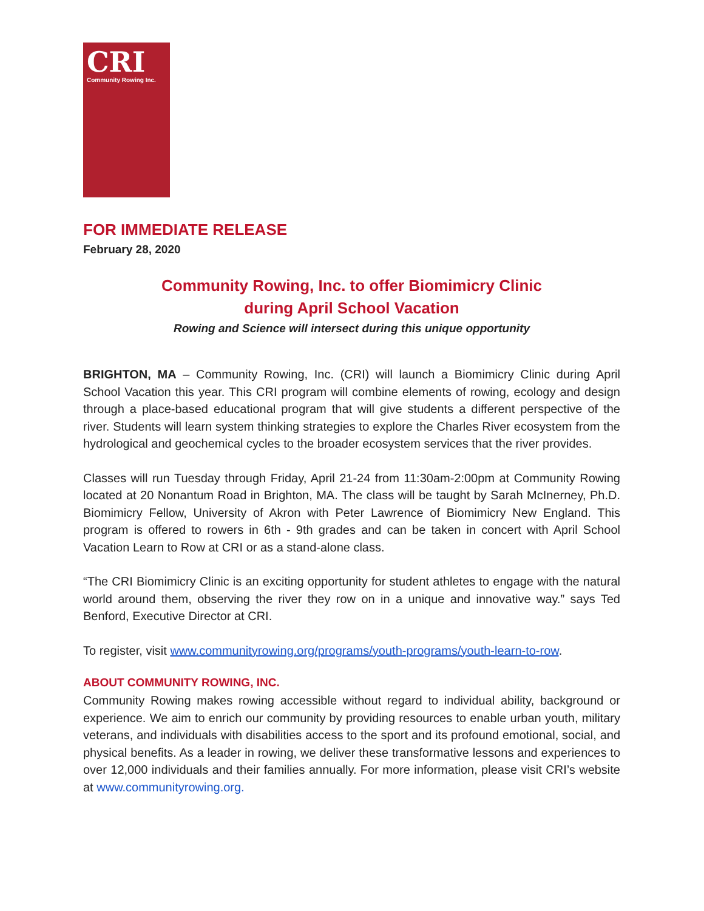CRI
Community Rowing Inc.
FOR IMMEDIATE RELEASE
February 28, 2020
Community Rowing, Inc. to offer Biomimicry Clinic
during April School Vacation
Rowing and Science will intersect during this unique opportunity
BRIGHTON, MA – Community Rowing, Inc. (CRI) will launch a Biomimicry Clinic during April School Vacation this year. This CRI program will combine elements of rowing, ecology and design through a place-based educational program that will give students a different perspective of the river. Students will learn system thinking strategies to explore the Charles River ecosystem from the hydrological and geochemical cycles to the broader ecosystem services that the river provides.
Classes will run Tuesday through Friday, April 21-24 from 11:30am-2:00pm at Community Rowing located at 20 Nonantum Road in Brighton, MA. The class will be taught by Sarah McInerney, Ph.D. Biomimicry Fellow, University of Akron with Peter Lawrence of Biomimicry New England. This program is offered to rowers in 6th - 9th grades and can be taken in concert with April School Vacation Learn to Row at CRI or as a stand-alone class.
“The CRI Biomimicry Clinic is an exciting opportunity for student athletes to engage with the natural world around them, observing the river they row on in a unique and innovative way.” says Ted Benford, Executive Director at CRI.
To register, visit www.communityrowing.org/programs/youth-programs/youth-learn-to-row.
ABOUT COMMUNITY ROWING, INC.
Community Rowing makes rowing accessible without regard to individual ability, background or experience. We aim to enrich our community by providing resources to enable urban youth, military veterans, and individuals with disabilities access to the sport and its profound emotional, social, and physical benefits. As a leader in rowing, we deliver these transformative lessons and experiences to over 12,000 individuals and their families annually. For more information, please visit CRI’s website at www.communityrowing.org.